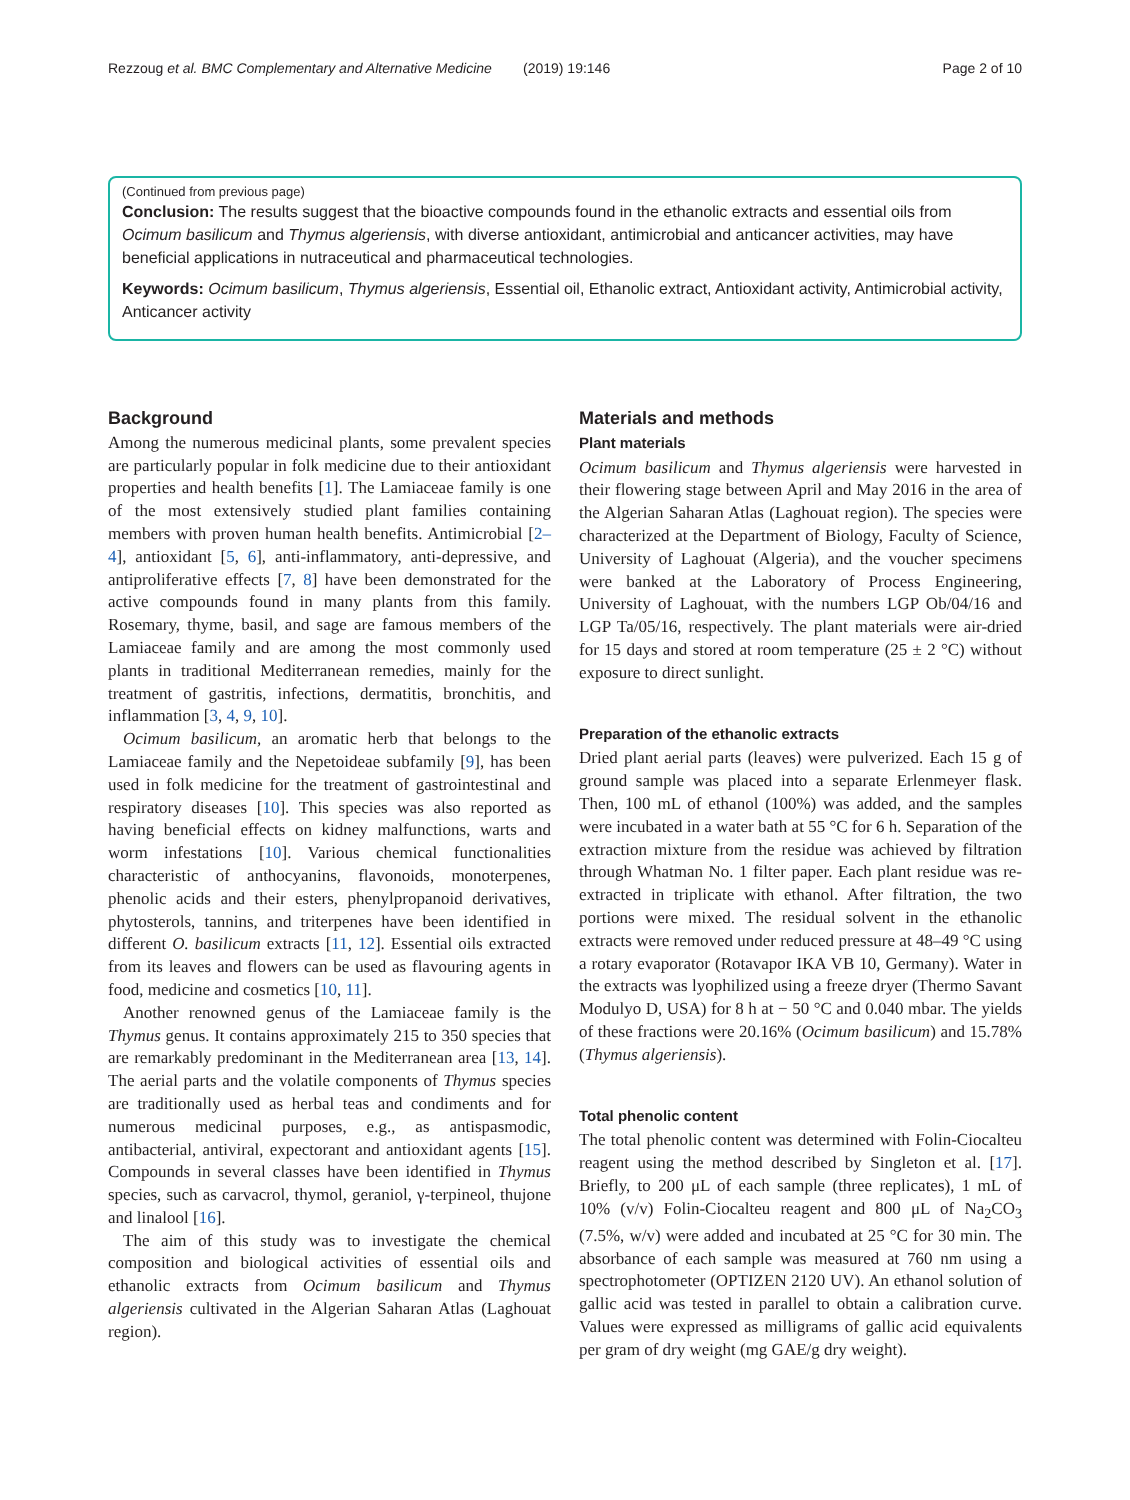Rezzoug et al. BMC Complementary and Alternative Medicine (2019) 19:146 Page 2 of 10
(Continued from previous page)
Conclusion: The results suggest that the bioactive compounds found in the ethanolic extracts and essential oils from Ocimum basilicum and Thymus algeriensis, with diverse antioxidant, antimicrobial and anticancer activities, may have beneficial applications in nutraceutical and pharmaceutical technologies.
Keywords: Ocimum basilicum, Thymus algeriensis, Essential oil, Ethanolic extract, Antioxidant activity, Antimicrobial activity, Anticancer activity
Background
Among the numerous medicinal plants, some prevalent species are particularly popular in folk medicine due to their antioxidant properties and health benefits [1]. The Lamiaceae family is one of the most extensively studied plant families containing members with proven human health benefits. Antimicrobial [2–4], antioxidant [5, 6], anti-inflammatory, anti-depressive, and antiproliferative effects [7, 8] have been demonstrated for the active compounds found in many plants from this family. Rosemary, thyme, basil, and sage are famous members of the Lamiaceae family and are among the most commonly used plants in traditional Mediterranean remedies, mainly for the treatment of gastritis, infections, dermatitis, bronchitis, and inflammation [3, 4, 9, 10].
Ocimum basilicum, an aromatic herb that belongs to the Lamiaceae family and the Nepetoideae subfamily [9], has been used in folk medicine for the treatment of gastrointestinal and respiratory diseases [10]. This species was also reported as having beneficial effects on kidney malfunctions, warts and worm infestations [10]. Various chemical functionalities characteristic of anthocyanins, flavonoids, monoterpenes, phenolic acids and their esters, phenylpropanoid derivatives, phytosterols, tannins, and triterpenes have been identified in different O. basilicum extracts [11, 12]. Essential oils extracted from its leaves and flowers can be used as flavouring agents in food, medicine and cosmetics [10, 11].
Another renowned genus of the Lamiaceae family is the Thymus genus. It contains approximately 215 to 350 species that are remarkably predominant in the Mediterranean area [13, 14]. The aerial parts and the volatile components of Thymus species are traditionally used as herbal teas and condiments and for numerous medicinal purposes, e.g., as antispasmodic, antibacterial, antiviral, expectorant and antioxidant agents [15]. Compounds in several classes have been identified in Thymus species, such as carvacrol, thymol, geraniol, γ-terpineol, thujone and linalool [16].
The aim of this study was to investigate the chemical composition and biological activities of essential oils and ethanolic extracts from Ocimum basilicum and Thymus algeriensis cultivated in the Algerian Saharan Atlas (Laghouat region).
Materials and methods
Plant materials
Ocimum basilicum and Thymus algeriensis were harvested in their flowering stage between April and May 2016 in the area of the Algerian Saharan Atlas (Laghouat region). The species were characterized at the Department of Biology, Faculty of Science, University of Laghouat (Algeria), and the voucher specimens were banked at the Laboratory of Process Engineering, University of Laghouat, with the numbers LGP Ob/04/16 and LGP Ta/05/16, respectively. The plant materials were air-dried for 15 days and stored at room temperature (25 ± 2 °C) without exposure to direct sunlight.
Preparation of the ethanolic extracts
Dried plant aerial parts (leaves) were pulverized. Each 15 g of ground sample was placed into a separate Erlenmeyer flask. Then, 100 mL of ethanol (100%) was added, and the samples were incubated in a water bath at 55 °C for 6 h. Separation of the extraction mixture from the residue was achieved by filtration through Whatman No. 1 filter paper. Each plant residue was re-extracted in triplicate with ethanol. After filtration, the two portions were mixed. The residual solvent in the ethanolic extracts were removed under reduced pressure at 48–49 °C using a rotary evaporator (Rotavapor IKA VB 10, Germany). Water in the extracts was lyophilized using a freeze dryer (Thermo Savant Modulyo D, USA) for 8 h at − 50 °C and 0.040 mbar. The yields of these fractions were 20.16% (Ocimum basilicum) and 15.78% (Thymus algeriensis).
Total phenolic content
The total phenolic content was determined with Folin-Ciocalteu reagent using the method described by Singleton et al. [17]. Briefly, to 200 μL of each sample (three replicates), 1 mL of 10% (v/v) Folin-Ciocalteu reagent and 800 μL of Na<sub>2</sub>CO<sub>3</sub> (7.5%, w/v) were added and incubated at 25 °C for 30 min. The absorbance of each sample was measured at 760 nm using a spectrophotometer (OPTIZEN 2120 UV). An ethanol solution of gallic acid was tested in parallel to obtain a calibration curve. Values were expressed as milligrams of gallic acid equivalents per gram of dry weight (mg GAE/g dry weight).